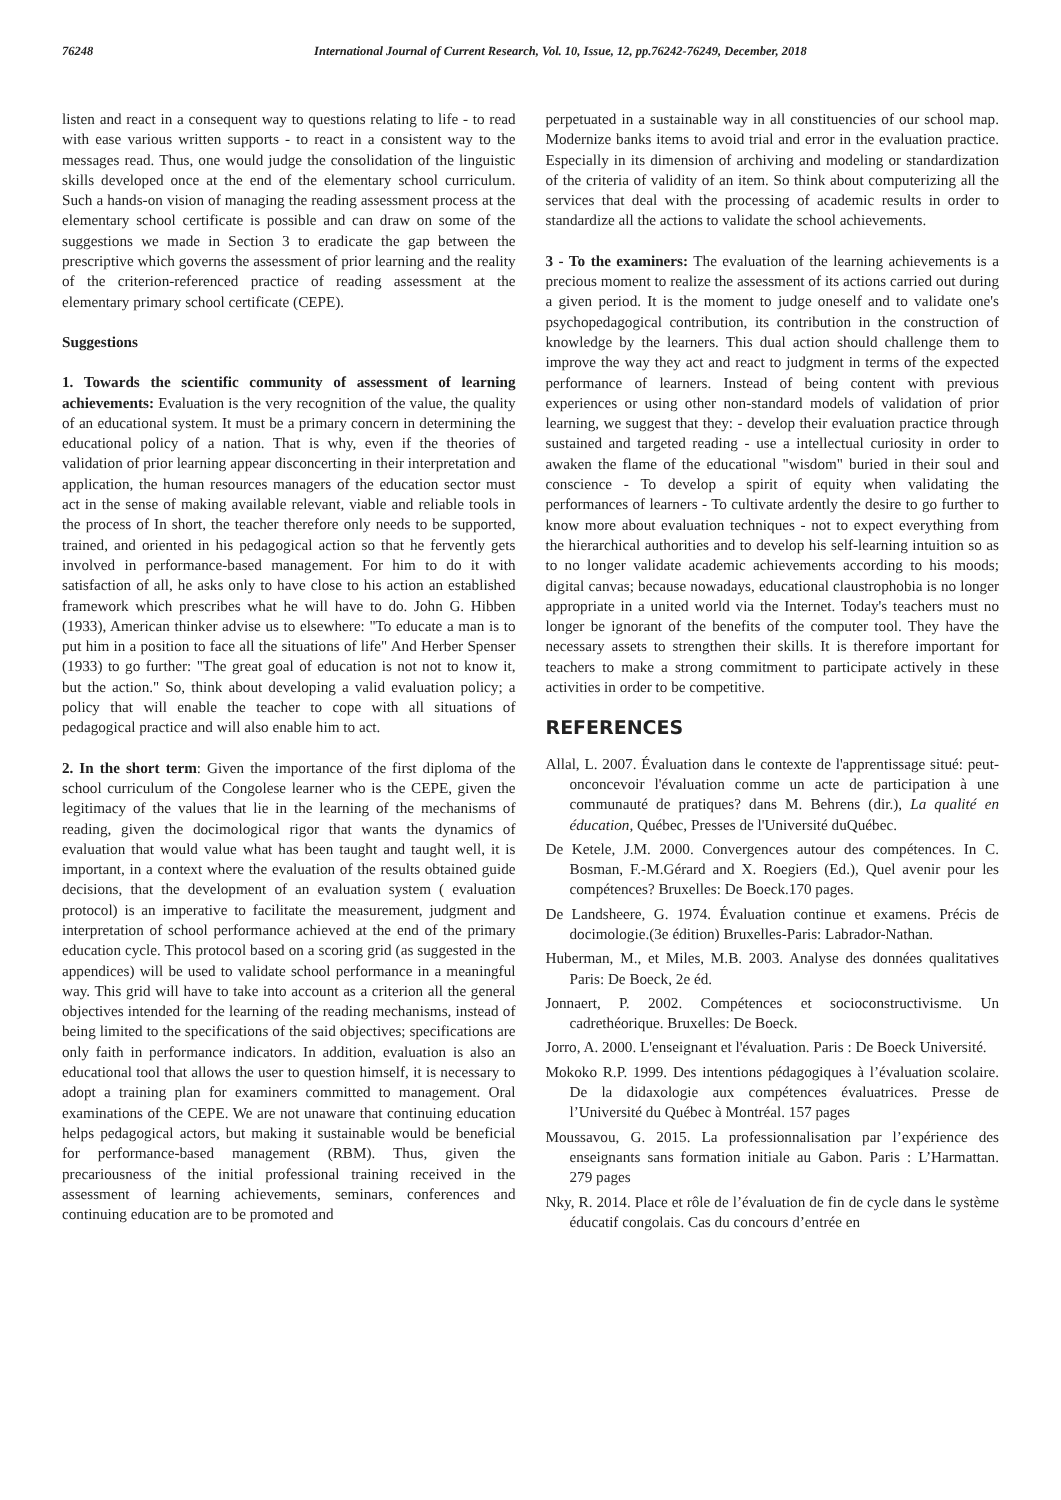76248 International Journal of Current Research, Vol. 10, Issue, 12, pp.76242-76249, December, 2018
listen and react in a consequent way to questions relating to life - to read with ease various written supports - to react in a consistent way to the messages read. Thus, one would judge the consolidation of the linguistic skills developed once at the end of the elementary school curriculum. Such a hands-on vision of managing the reading assessment process at the elementary school certificate is possible and can draw on some of the suggestions we made in Section 3 to eradicate the gap between the prescriptive which governs the assessment of prior learning and the reality of the criterion-referenced practice of reading assessment at the elementary primary school certificate (CEPE).
Suggestions
1. Towards the scientific community of assessment of learning achievements: Evaluation is the very recognition of the value, the quality of an educational system. It must be a primary concern in determining the educational policy of a nation. That is why, even if the theories of validation of prior learning appear disconcerting in their interpretation and application, the human resources managers of the education sector must act in the sense of making available relevant, viable and reliable tools in the process of In short, the teacher therefore only needs to be supported, trained, and oriented in his pedagogical action so that he fervently gets involved in performance-based management. For him to do it with satisfaction of all, he asks only to have close to his action an established framework which prescribes what he will have to do. John G. Hibben (1933), American thinker advise us to elsewhere: "To educate a man is to put him in a position to face all the situations of life" And Herber Spenser (1933) to go further: "The great goal of education is not not to know it, but the action." So, think about developing a valid evaluation policy; a policy that will enable the teacher to cope with all situations of pedagogical practice and will also enable him to act.
2. In the short term: Given the importance of the first diploma of the school curriculum of the Congolese learner who is the CEPE, given the legitimacy of the values that lie in the learning of the mechanisms of reading, given the docimological rigor that wants the dynamics of evaluation that would value what has been taught and taught well, it is important, in a context where the evaluation of the results obtained guide decisions, that the development of an evaluation system ( evaluation protocol) is an imperative to facilitate the measurement, judgment and interpretation of school performance achieved at the end of the primary education cycle. This protocol based on a scoring grid (as suggested in the appendices) will be used to validate school performance in a meaningful way. This grid will have to take into account as a criterion all the general objectives intended for the learning of the reading mechanisms, instead of being limited to the specifications of the said objectives; specifications are only faith in performance indicators. In addition, evaluation is also an educational tool that allows the user to question himself, it is necessary to adopt a training plan for examiners committed to management. Oral examinations of the CEPE. We are not unaware that continuing education helps pedagogical actors, but making it sustainable would be beneficial for performance-based management (RBM). Thus, given the precariousness of the initial professional training received in the assessment of learning achievements, seminars, conferences and continuing education are to be promoted and
perpetuated in a sustainable way in all constituencies of our school map. Modernize banks items to avoid trial and error in the evaluation practice. Especially in its dimension of archiving and modeling or standardization of the criteria of validity of an item. So think about computerizing all the services that deal with the processing of academic results in order to standardize all the actions to validate the school achievements.
3 - To the examiners: The evaluation of the learning achievements is a precious moment to realize the assessment of its actions carried out during a given period. It is the moment to judge oneself and to validate one's psychopedagogical contribution, its contribution in the construction of knowledge by the learners. This dual action should challenge them to improve the way they act and react to judgment in terms of the expected performance of learners. Instead of being content with previous experiences or using other non-standard models of validation of prior learning, we suggest that they: - develop their evaluation practice through sustained and targeted reading - use a intellectual curiosity in order to awaken the flame of the educational "wisdom" buried in their soul and conscience - To develop a spirit of equity when validating the performances of learners - To cultivate ardently the desire to go further to know more about evaluation techniques - not to expect everything from the hierarchical authorities and to develop his self-learning intuition so as to no longer validate academic achievements according to his moods; digital canvas; because nowadays, educational claustrophobia is no longer appropriate in a united world via the Internet. Today's teachers must no longer be ignorant of the benefits of the computer tool. They have the necessary assets to strengthen their skills. It is therefore important for teachers to make a strong commitment to participate actively in these activities in order to be competitive.
REFERENCES
Allal, L. 2007. Évaluation dans le contexte de l'apprentissage situé: peut-onconcevoir l'évaluation comme un acte de participation à une communauté de pratiques? dans M. Behrens (dir.), La qualité en éducation, Québec, Presses de l'Université duQuébec.
De Ketele, J.M. 2000. Convergences autour des compétences. In C. Bosman, F.-M.Gérard and X. Roegiers (Ed.), Quel avenir pour les compétences? Bruxelles: De Boeck.170 pages.
De Landsheere, G. 1974. Évaluation continue et examens. Précis de docimologie.(3e édition) Bruxelles-Paris: Labrador-Nathan.
Huberman, M., et Miles, M.B. 2003. Analyse des données qualitatives Paris: De Boeck, 2e éd.
Jonnaert, P. 2002. Compétences et socioconstructivisme. Un cadrethéorique. Bruxelles: De Boeck.
Jorro, A. 2000. L'enseignant et l'évaluation. Paris : De Boeck Université.
Mokoko R.P. 1999. Des intentions pédagogiques à l’évaluation scolaire. De la didaxologie aux compétences évaluatrices. Presse de l’Université du Québec à Montréal. 157 pages
Moussavou, G. 2015. La professionnalisation par l’expérience des enseignants sans formation initiale au Gabon. Paris : L’Harmattan. 279 pages
Nky, R. 2014. Place et rôle de l’évaluation de fin de cycle dans le système éducatif congolais. Cas du concours d’entrée en